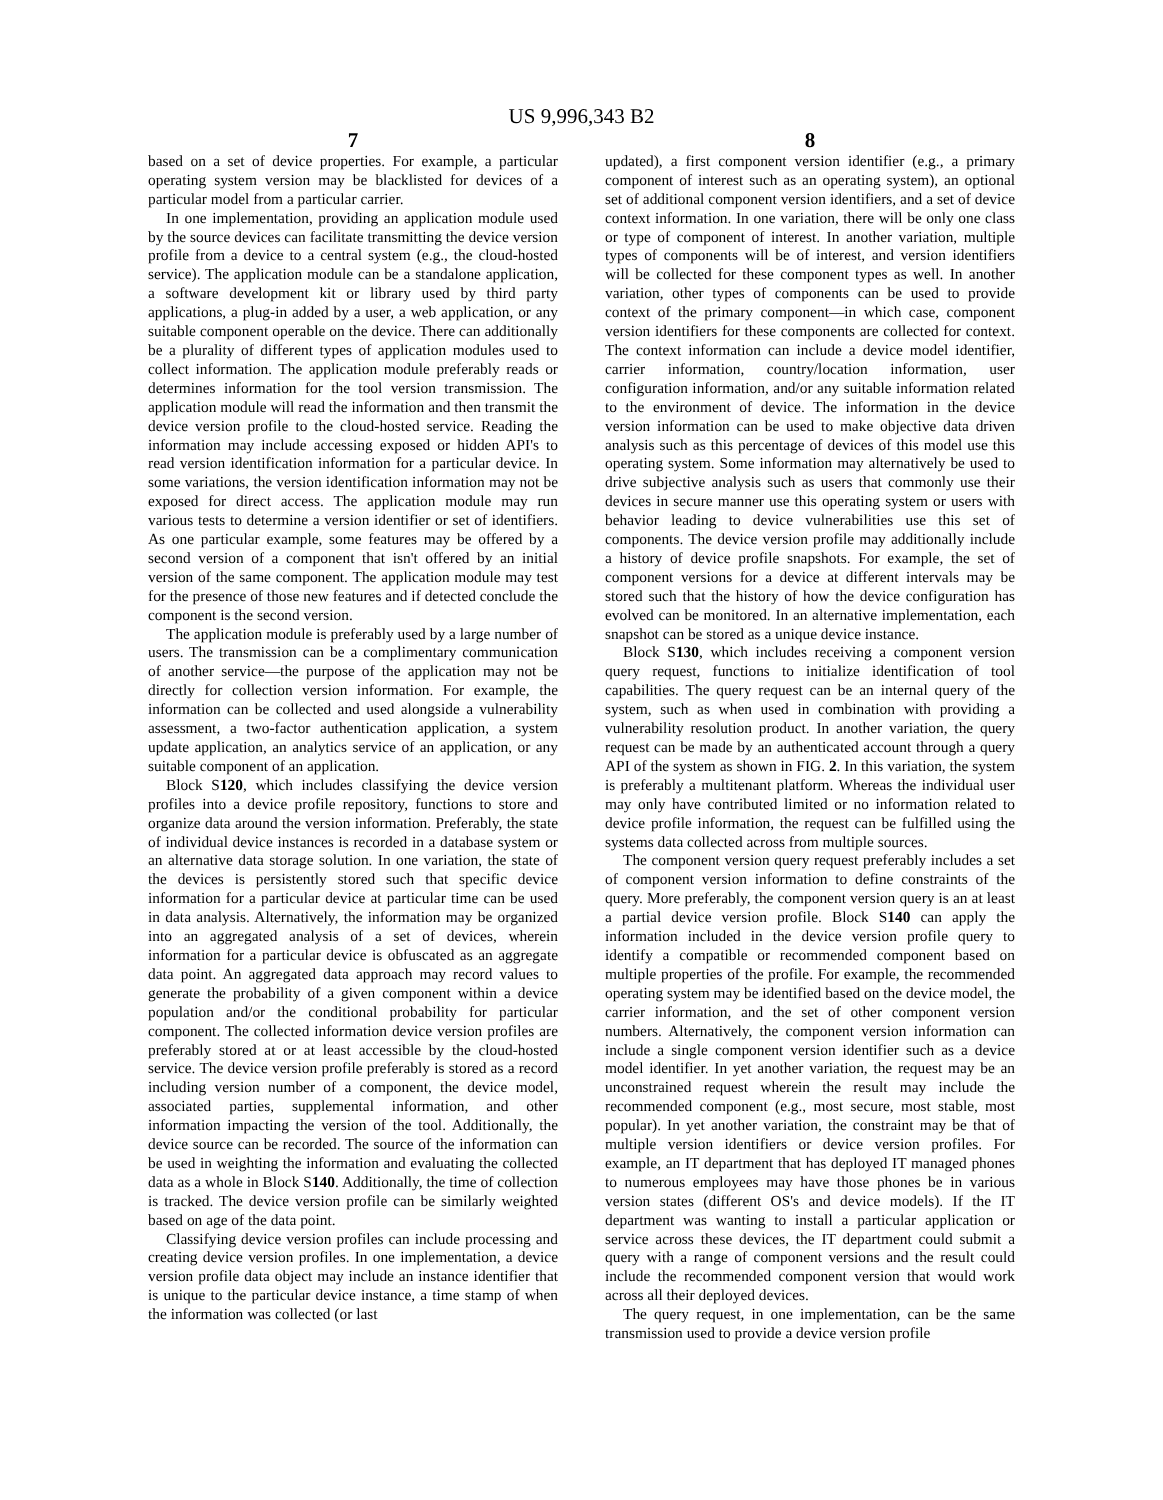US 9,996,343 B2
7
based on a set of device properties. For example, a particular operating system version may be blacklisted for devices of a particular model from a particular carrier.
In one implementation, providing an application module used by the source devices can facilitate transmitting the device version profile from a device to a central system (e.g., the cloud-hosted service). The application module can be a standalone application, a software development kit or library used by third party applications, a plug-in added by a user, a web application, or any suitable component operable on the device. There can additionally be a plurality of different types of application modules used to collect information. The application module preferably reads or determines information for the tool version transmission. The application module will read the information and then transmit the device version profile to the cloud-hosted service. Reading the information may include accessing exposed or hidden API's to read version identification information for a particular device. In some variations, the version identification information may not be exposed for direct access. The application module may run various tests to determine a version identifier or set of identifiers. As one particular example, some features may be offered by a second version of a component that isn't offered by an initial version of the same component. The application module may test for the presence of those new features and if detected conclude the component is the second version.
The application module is preferably used by a large number of users. The transmission can be a complimentary communication of another service—the purpose of the application may not be directly for collection version information. For example, the information can be collected and used alongside a vulnerability assessment, a two-factor authentication application, a system update application, an analytics service of an application, or any suitable component of an application.
Block S120, which includes classifying the device version profiles into a device profile repository, functions to store and organize data around the version information. Preferably, the state of individual device instances is recorded in a database system or an alternative data storage solution. In one variation, the state of the devices is persistently stored such that specific device information for a particular device at particular time can be used in data analysis. Alternatively, the information may be organized into an aggregated analysis of a set of devices, wherein information for a particular device is obfuscated as an aggregate data point. An aggregated data approach may record values to generate the probability of a given component within a device population and/or the conditional probability for particular component. The collected information device version profiles are preferably stored at or at least accessible by the cloud-hosted service. The device version profile preferably is stored as a record including version number of a component, the device model, associated parties, supplemental information, and other information impacting the version of the tool. Additionally, the device source can be recorded. The source of the information can be used in weighting the information and evaluating the collected data as a whole in Block S140. Additionally, the time of collection is tracked. The device version profile can be similarly weighted based on age of the data point.
Classifying device version profiles can include processing and creating device version profiles. In one implementation, a device version profile data object may include an instance identifier that is unique to the particular device instance, a time stamp of when the information was collected (or last
8
updated), a first component version identifier (e.g., a primary component of interest such as an operating system), an optional set of additional component version identifiers, and a set of device context information. In one variation, there will be only one class or type of component of interest. In another variation, multiple types of components will be of interest, and version identifiers will be collected for these component types as well. In another variation, other types of components can be used to provide context of the primary component—in which case, component version identifiers for these components are collected for context. The context information can include a device model identifier, carrier information, country/location information, user configuration information, and/or any suitable information related to the environment of device. The information in the device version information can be used to make objective data driven analysis such as this percentage of devices of this model use this operating system. Some information may alternatively be used to drive subjective analysis such as users that commonly use their devices in secure manner use this operating system or users with behavior leading to device vulnerabilities use this set of components. The device version profile may additionally include a history of device profile snapshots. For example, the set of component versions for a device at different intervals may be stored such that the history of how the device configuration has evolved can be monitored. In an alternative implementation, each snapshot can be stored as a unique device instance.
Block S130, which includes receiving a component version query request, functions to initialize identification of tool capabilities. The query request can be an internal query of the system, such as when used in combination with providing a vulnerability resolution product. In another variation, the query request can be made by an authenticated account through a query API of the system as shown in FIG. 2. In this variation, the system is preferably a multitenant platform. Whereas the individual user may only have contributed limited or no information related to device profile information, the request can be fulfilled using the systems data collected across from multiple sources.
The component version query request preferably includes a set of component version information to define constraints of the query. More preferably, the component version query is an at least a partial device version profile. Block S140 can apply the information included in the device version profile query to identify a compatible or recommended component based on multiple properties of the profile. For example, the recommended operating system may be identified based on the device model, the carrier information, and the set of other component version numbers. Alternatively, the component version information can include a single component version identifier such as a device model identifier. In yet another variation, the request may be an unconstrained request wherein the result may include the recommended component (e.g., most secure, most stable, most popular). In yet another variation, the constraint may be that of multiple version identifiers or device version profiles. For example, an IT department that has deployed IT managed phones to numerous employees may have those phones be in various version states (different OS's and device models). If the IT department was wanting to install a particular application or service across these devices, the IT department could submit a query with a range of component versions and the result could include the recommended component version that would work across all their deployed devices.
The query request, in one implementation, can be the same transmission used to provide a device version profile